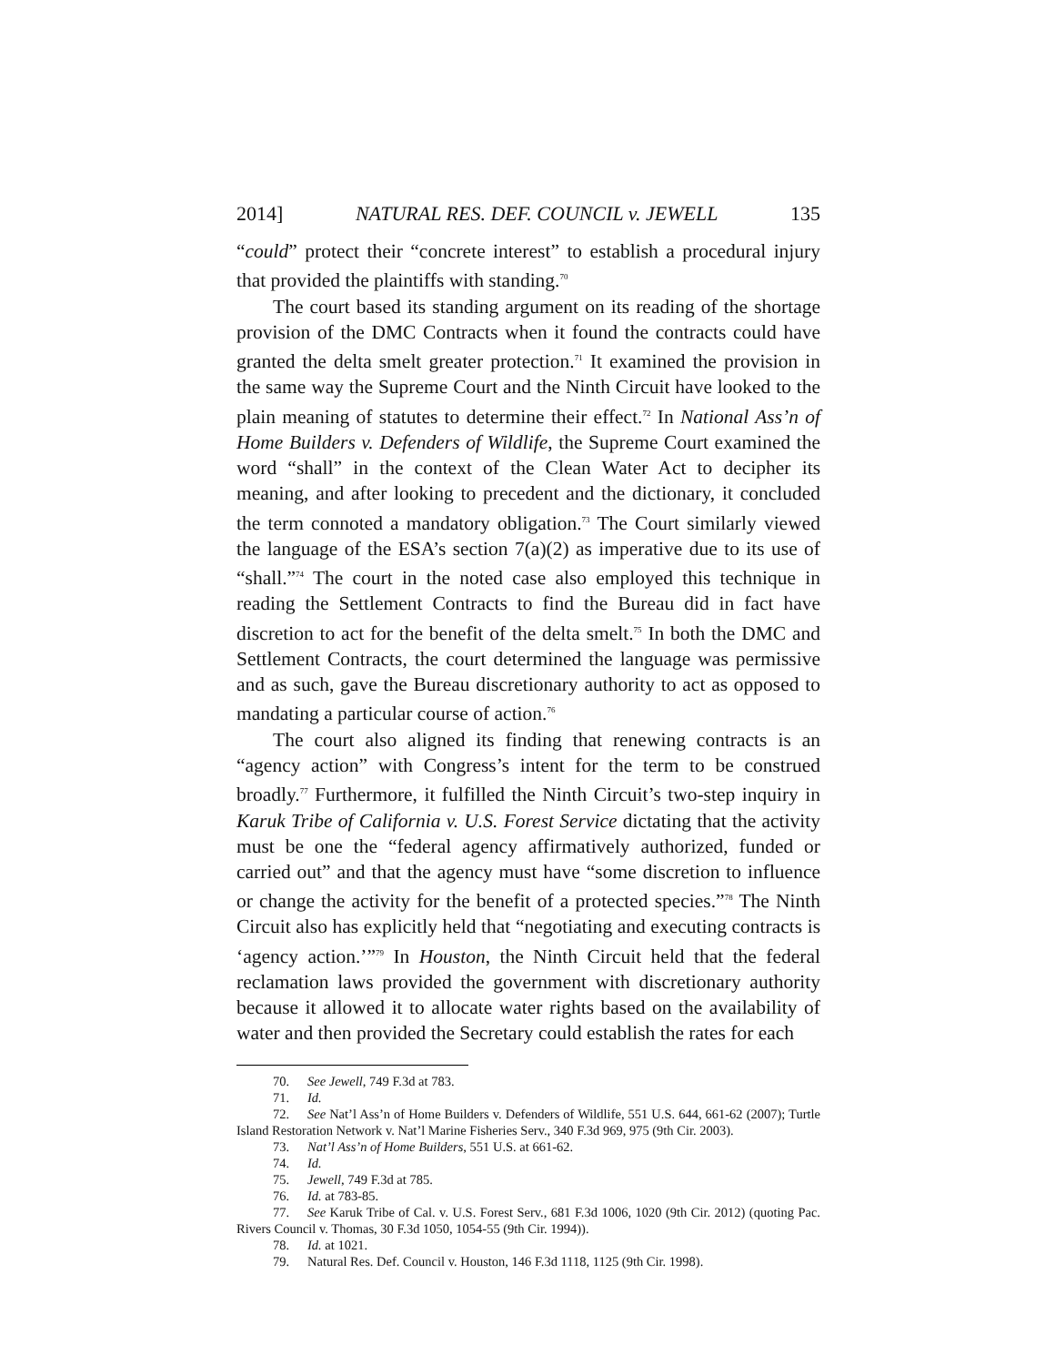2014] NATURAL RES. DEF. COUNCIL v. JEWELL 135
“could” protect their “concrete interest” to establish a procedural injury that provided the plaintiffs with standing.<sup>70</sup>
The court based its standing argument on its reading of the shortage provision of the DMC Contracts when it found the contracts could have granted the delta smelt greater protection.<sup>71</sup> It examined the provision in the same way the Supreme Court and the Ninth Circuit have looked to the plain meaning of statutes to determine their effect.<sup>72</sup> In National Ass’n of Home Builders v. Defenders of Wildlife, the Supreme Court examined the word “shall” in the context of the Clean Water Act to decipher its meaning, and after looking to precedent and the dictionary, it concluded the term connoted a mandatory obligation.<sup>73</sup> The Court similarly viewed the language of the ESA’s section 7(a)(2) as imperative due to its use of “shall.”<sup>74</sup> The court in the noted case also employed this technique in reading the Settlement Contracts to find the Bureau did in fact have discretion to act for the benefit of the delta smelt.<sup>75</sup> In both the DMC and Settlement Contracts, the court determined the language was permissive and as such, gave the Bureau discretionary authority to act as opposed to mandating a particular course of action.<sup>76</sup>
The court also aligned its finding that renewing contracts is an “agency action” with Congress’s intent for the term to be construed broadly.<sup>77</sup> Furthermore, it fulfilled the Ninth Circuit’s two-step inquiry in Karuk Tribe of California v. U.S. Forest Service dictating that the activity must be one the “federal agency affirmatively authorized, funded or carried out” and that the agency must have “some discretion to influence or change the activity for the benefit of a protected species.”<sup>78</sup> The Ninth Circuit also has explicitly held that “negotiating and executing contracts is ‘agency action.’”<sup>79</sup> In Houston, the Ninth Circuit held that the federal reclamation laws provided the government with discretionary authority because it allowed it to allocate water rights based on the availability of water and then provided the Secretary could establish the rates for each
70. See Jewell, 749 F.3d at 783.
71. Id.
72. See Nat’l Ass’n of Home Builders v. Defenders of Wildlife, 551 U.S. 644, 661-62 (2007); Turtle Island Restoration Network v. Nat’l Marine Fisheries Serv., 340 F.3d 969, 975 (9th Cir. 2003).
73. Nat’l Ass’n of Home Builders, 551 U.S. at 661-62.
74. Id.
75. Jewell, 749 F.3d at 785.
76. Id. at 783-85.
77. See Karuk Tribe of Cal. v. U.S. Forest Serv., 681 F.3d 1006, 1020 (9th Cir. 2012) (quoting Pac. Rivers Council v. Thomas, 30 F.3d 1050, 1054-55 (9th Cir. 1994)).
78. Id. at 1021.
79. Natural Res. Def. Council v. Houston, 146 F.3d 1118, 1125 (9th Cir. 1998).